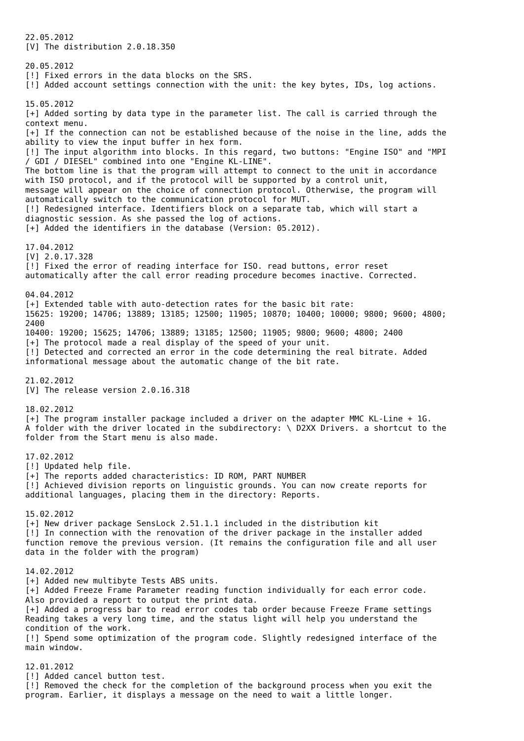22.05.2012
[V] The distribution 2.0.18.350

20.05.2012
[!] Fixed errors in the data blocks on the SRS.
[!] Added account settings connection with the unit: the key bytes, IDs, log actions.

15.05.2012
[+] Added sorting by data type in the parameter list. The call is carried through the
context menu.
[+] If the connection can not be established because of the noise in the line, adds the
ability to view the input buffer in hex form.
[!] The input algorithm into blocks. In this regard, two buttons: "Engine ISO" and "MPI
/ GDI / DIESEL" combined into one "Engine KL-LINE".
The bottom line is that the program will attempt to connect to the unit in accordance
with ISO protocol, and if the protocol will be supported by a control unit,
message will appear on the choice of connection protocol. Otherwise, the program will
automatically switch to the communication protocol for MUT.
[!] Redesigned interface. Identifiers block on a separate tab, which will start a
diagnostic session. As she passed the log of actions.
[+] Added the identifiers in the database (Version: 05.2012).

17.04.2012
[V] 2.0.17.328
[!] Fixed the error of reading interface for ISO. read buttons, error reset
automatically after the call error reading procedure becomes inactive. Corrected.

04.04.2012
[+] Extended table with auto-detection rates for the basic bit rate:
15625: 19200; 14706; 13889; 13185; 12500; 11905; 10870; 10400; 10000; 9800; 9600; 4800;
2400
10400: 19200; 15625; 14706; 13889; 13185; 12500; 11905; 9800; 9600; 4800; 2400
[+] The protocol made a real display of the speed of your unit.
[!] Detected and corrected an error in the code determining the real bitrate. Added
informational message about the automatic change of the bit rate.

21.02.2012
[V] The release version 2.0.16.318

18.02.2012
[+] The program installer package included a driver on the adapter MMC KL-Line + 1G.
A folder with the driver located in the subdirectory: \ D2XX Drivers. a shortcut to the
folder from the Start menu is also made.

17.02.2012
[!] Updated help file.
[+] The reports added characteristics: ID ROM, PART NUMBER
[!] Achieved division reports on linguistic grounds. You can now create reports for
additional languages, placing them in the directory: Reports.

15.02.2012
[+] New driver package SensLock 2.51.1.1 included in the distribution kit
[!] In connection with the renovation of the driver package in the installer added
function remove the previous version. (It remains the configuration file and all user
data in the folder with the program)

14.02.2012
[+] Added new multibyte Tests ABS units.
[+] Added Freeze Frame Parameter reading function individually for each error code.
Also provided a report to output the print data.
[+] Added a progress bar to read error codes tab order because Freeze Frame settings
Reading takes a very long time, and the status light will help you understand the
condition of the work.
[!] Spend some optimization of the program code. Slightly redesigned interface of the
main window.

12.01.2012
[!] Added cancel button test.
[!] Removed the check for the completion of the background process when you exit the
program. Earlier, it displays a message on the need to wait a little longer.